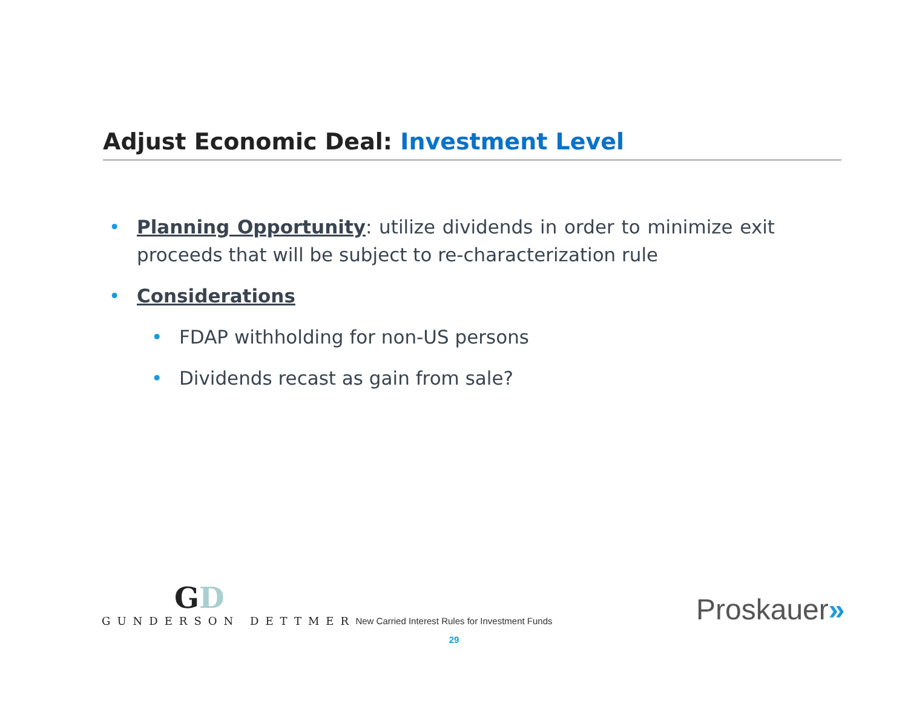Adjust Economic Deal: Investment Level
• Planning Opportunity: utilize dividends in order to minimize exit proceeds that will be subject to re-characterization rule
• Considerations
• FDAP withholding for non-US persons
• Dividends recast as gain from sale?
GD
GUNDERSON DETTMER
New Carried Interest Rules for Investment Funds
29
Proskauer»